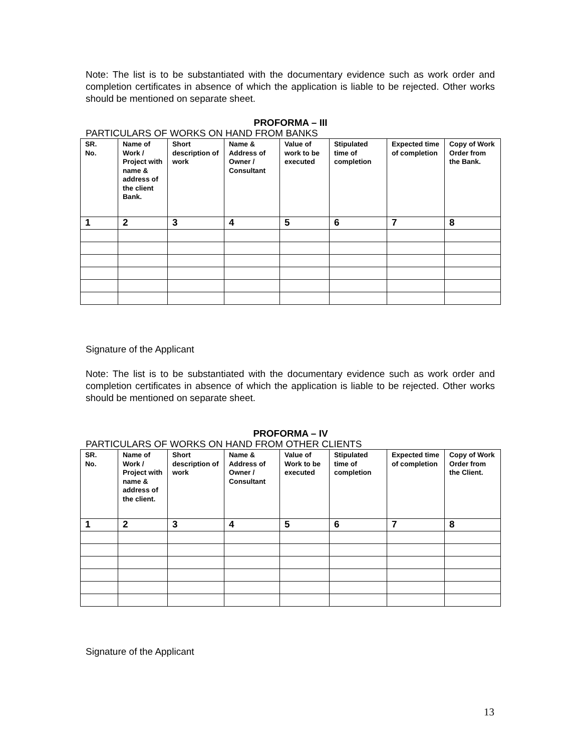Note: The list is to be substantiated with the documentary evidence such as work order and completion certificates in absence of which the application is liable to be rejected. Other works should be mentioned on separate sheet.
PROFORMA – III
PARTICULARS OF WORKS ON HAND FROM BANKS
| SR. No. | Name of Work / Project with name & address of the client Bank. | Short description of work | Name & Address of Owner / Consultant | Value of work to be executed | Stipulated time of completion | Expected time of completion | Copy of Work Order from the Bank. |
| 1 | 2 | 3 | 4 | 5 | 6 | 7 | 8 |
Signature of the Applicant
Note: The list is to be substantiated with the documentary evidence such as work order and completion certificates in absence of which the application is liable to be rejected. Other works should be mentioned on separate sheet.
PROFORMA – IV
PARTICULARS OF WORKS ON HAND FROM OTHER CLIENTS
| SR. No. | Name of Work / Project with name & address of the client. | Short description of work | Name & Address of Owner / Consultant | Value of Work to be executed | Stipulated time of completion | Expected time of completion | Copy of Work Order from the Client. |
| 1 | 2 | 3 | 4 | 5 | 6 | 7 | 8 |
Signature of the Applicant
13